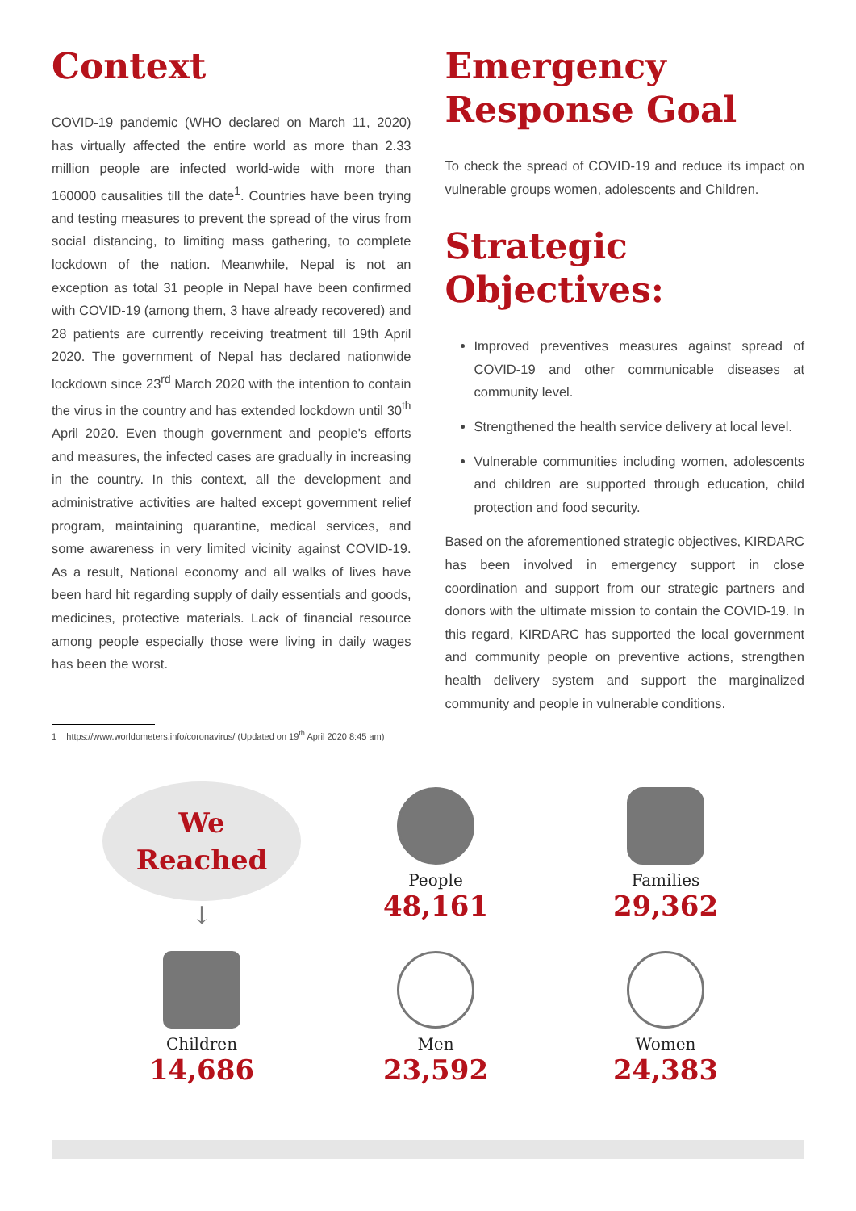Context
COVID-19 pandemic (WHO declared on March 11, 2020) has virtually affected the entire world as more than 2.33 million people are infected world-wide with more than 160000 causalities till the date<sup>1</sup>. Countries have been trying and testing measures to prevent the spread of the virus from social distancing, to limiting mass gathering, to complete lockdown of the nation. Meanwhile, Nepal is not an exception as total 31 people in Nepal have been confirmed with COVID-19 (among them, 3 have already recovered) and 28 patients are currently receiving treatment till 19th April 2020. The government of Nepal has declared nationwide lockdown since 23<sup>rd</sup> March 2020 with the intention to contain the virus in the country and has extended lockdown until 30<sup>th</sup> April 2020. Even though government and people's efforts and measures, the infected cases are gradually in increasing in the country. In this context, all the development and administrative activities are halted except government relief program, maintaining quarantine, medical services, and some awareness in very limited vicinity against COVID-19. As a result, National economy and all walks of lives have been hard hit regarding supply of daily essentials and goods, medicines, protective materials. Lack of financial resource among people especially those were living in daily wages has been the worst.
1 https://www.worldometers.info/coronavirus/ (Updated on 19<sup>th</sup> April 2020 8:45 am)
Emergency Response Goal
To check the spread of COVID-19 and reduce its impact on vulnerable groups women, adolescents and Children.
Strategic Objectives:
Improved preventives measures against spread of COVID-19 and other communicable diseases at community level.
Strengthened the health service delivery at local level.
Vulnerable communities including women, adolescents and children are supported through education, child protection and food security.
Based on the aforementioned strategic objectives, KIRDARC has been involved in emergency support in close coordination and support from our strategic partners and donors with the ultimate mission to contain the COVID-19. In this regard, KIRDARC has supported the local government and community people on preventive actions, strengthen health delivery system and support the marginalized community and people in vulnerable conditions.
We
Reached
↓
People
48,161
Families
29,362
Children
14,686
Men
23,592
Women
24,383